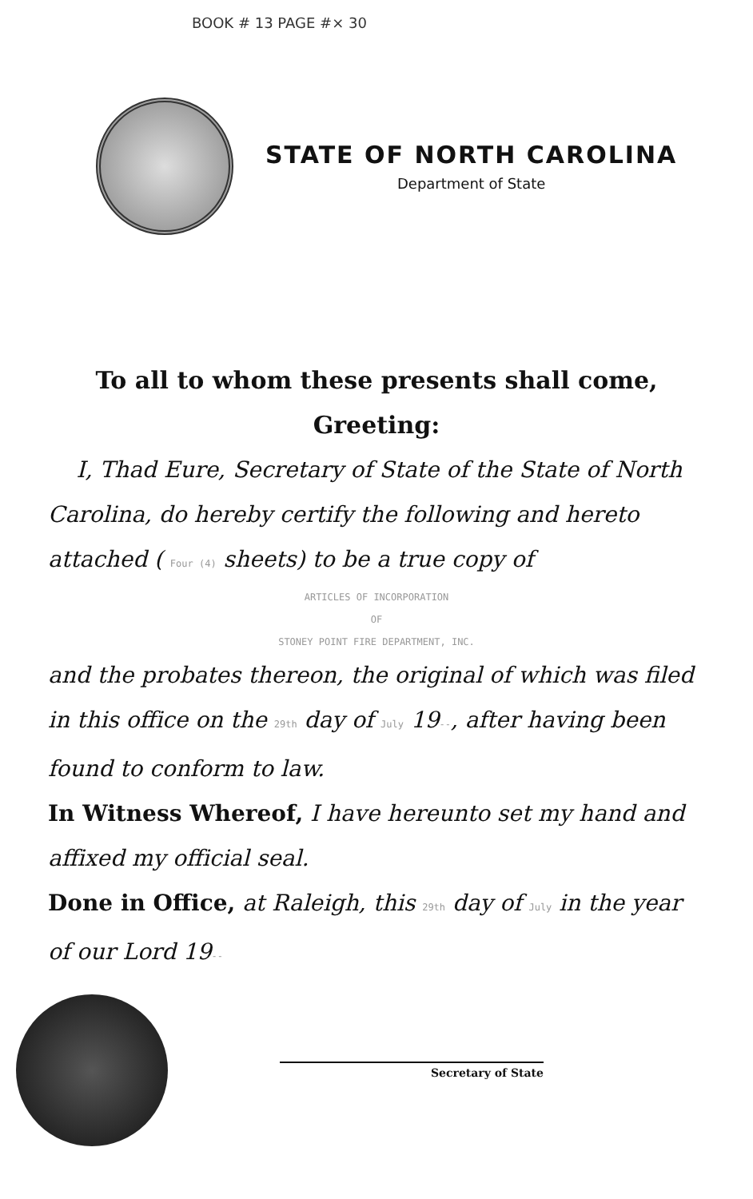BOOK # 13 PAGE #× 30
STATE OF NORTH CAROLINA
Department of State
To all to whom these presents shall come, Greeting:
I, Thad Eure, Secretary of State of the State of North Carolina, do hereby certify the following and hereto attached ( Four (4) sheets) to be a true copy of
ARTICLES OF INCORPORATION
OF
STONEY POINT FIRE DEPARTMENT, INC.
and the probates thereon, the original of which was filed in this office on the 29th day of July 19--, after having been found to conform to law.
In Witness Whereof, I have hereunto set my hand and affixed my official seal.
Done in Office, at Raleigh, this 29th day of July in the year of our Lord 19--
Secretary of State